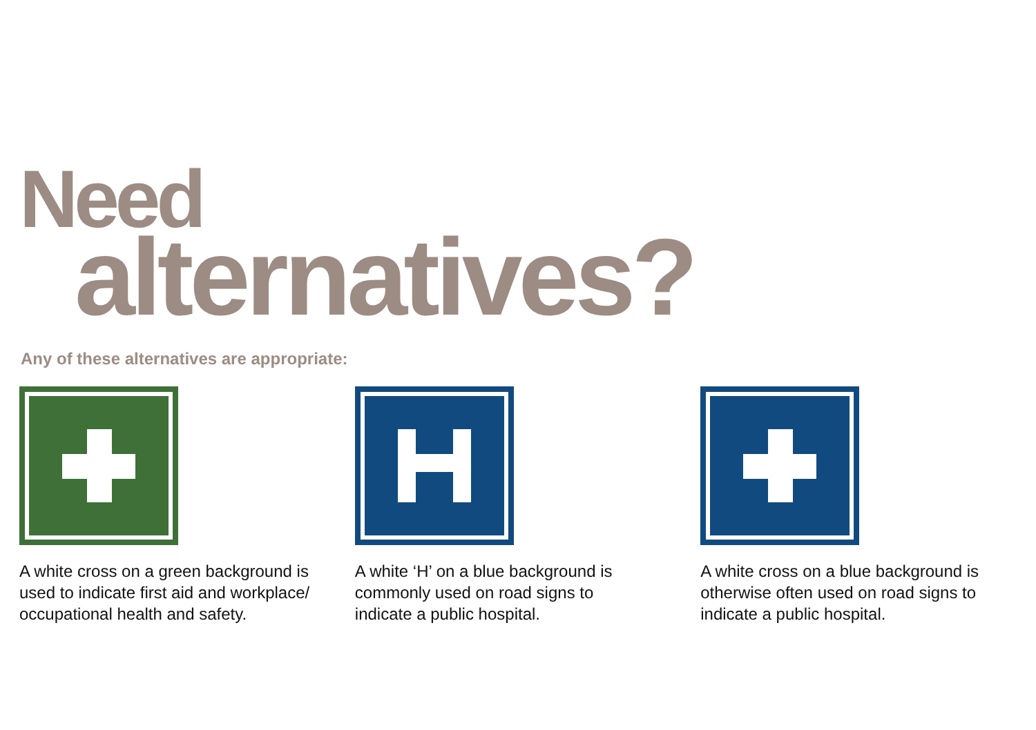Need
alternatives?
Any of these alternatives are appropriate:
A white cross on a green background is used to indicate first aid and workplace/ occupational health and safety.
A white ‘H’ on a blue background is commonly used on road signs to indicate a public hospital.
A white cross on a blue background is otherwise often used on road signs to indicate a public hospital.